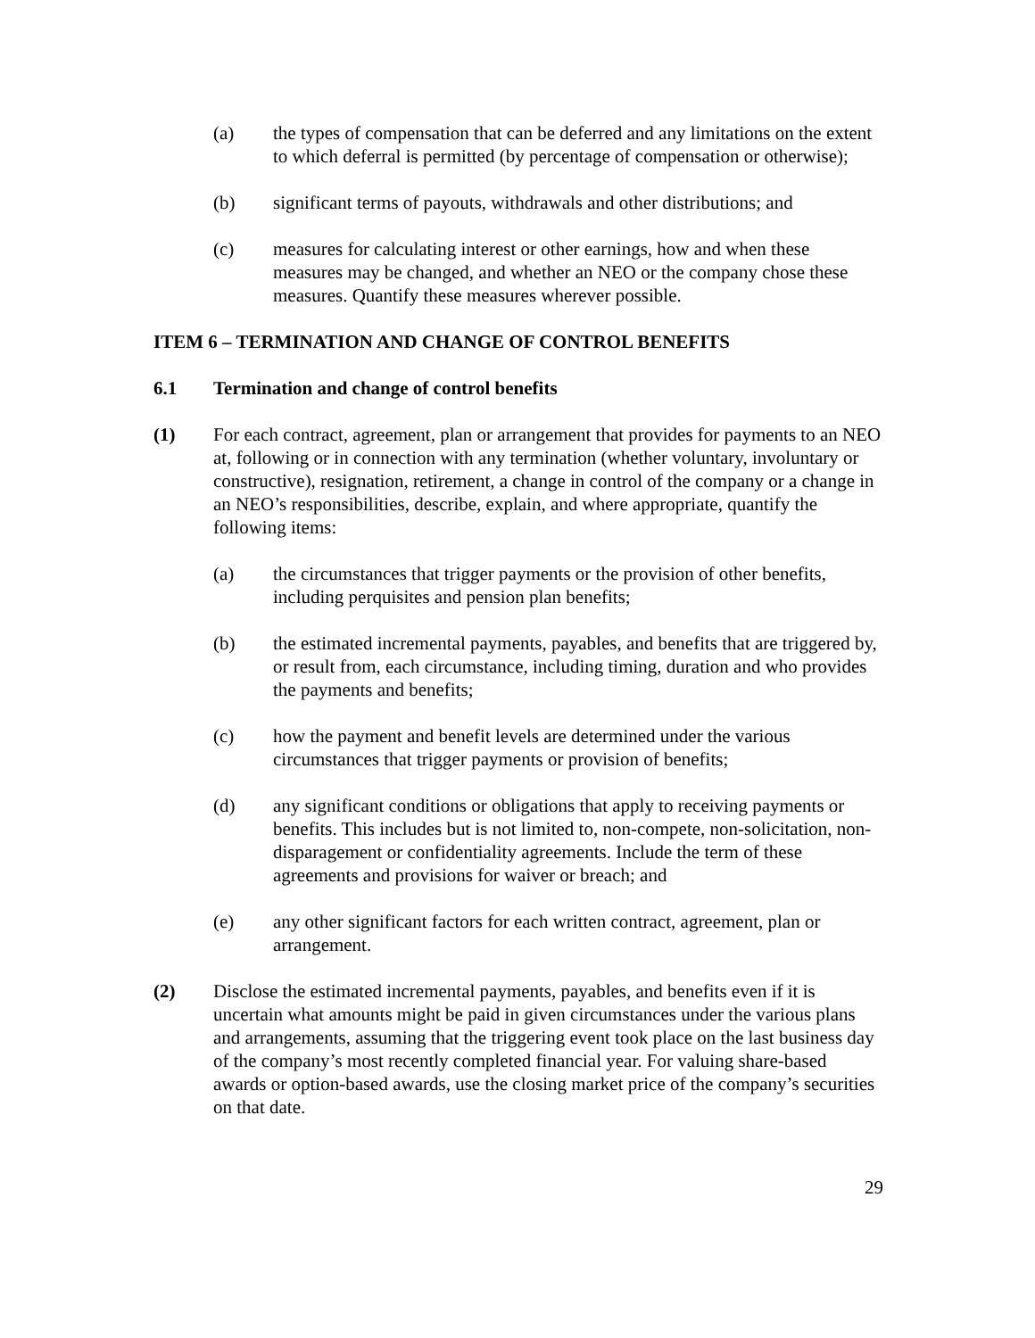(a) the types of compensation that can be deferred and any limitations on the extent to which deferral is permitted (by percentage of compensation or otherwise);
(b) significant terms of payouts, withdrawals and other distributions; and
(c) measures for calculating interest or other earnings, how and when these measures may be changed, and whether an NEO or the company chose these measures. Quantify these measures wherever possible.
ITEM 6 – TERMINATION AND CHANGE OF CONTROL BENEFITS
6.1 Termination and change of control benefits
(1) For each contract, agreement, plan or arrangement that provides for payments to an NEO at, following or in connection with any termination (whether voluntary, involuntary or constructive), resignation, retirement, a change in control of the company or a change in an NEO’s responsibilities, describe, explain, and where appropriate, quantify the following items:
(a) the circumstances that trigger payments or the provision of other benefits, including perquisites and pension plan benefits;
(b) the estimated incremental payments, payables, and benefits that are triggered by, or result from, each circumstance, including timing, duration and who provides the payments and benefits;
(c) how the payment and benefit levels are determined under the various circumstances that trigger payments or provision of benefits;
(d) any significant conditions or obligations that apply to receiving payments or benefits. This includes but is not limited to, non-compete, non-solicitation, non-disparagement or confidentiality agreements. Include the term of these agreements and provisions for waiver or breach; and
(e) any other significant factors for each written contract, agreement, plan or arrangement.
(2) Disclose the estimated incremental payments, payables, and benefits even if it is uncertain what amounts might be paid in given circumstances under the various plans and arrangements, assuming that the triggering event took place on the last business day of the company’s most recently completed financial year. For valuing share-based awards or option-based awards, use the closing market price of the company’s securities on that date.
29